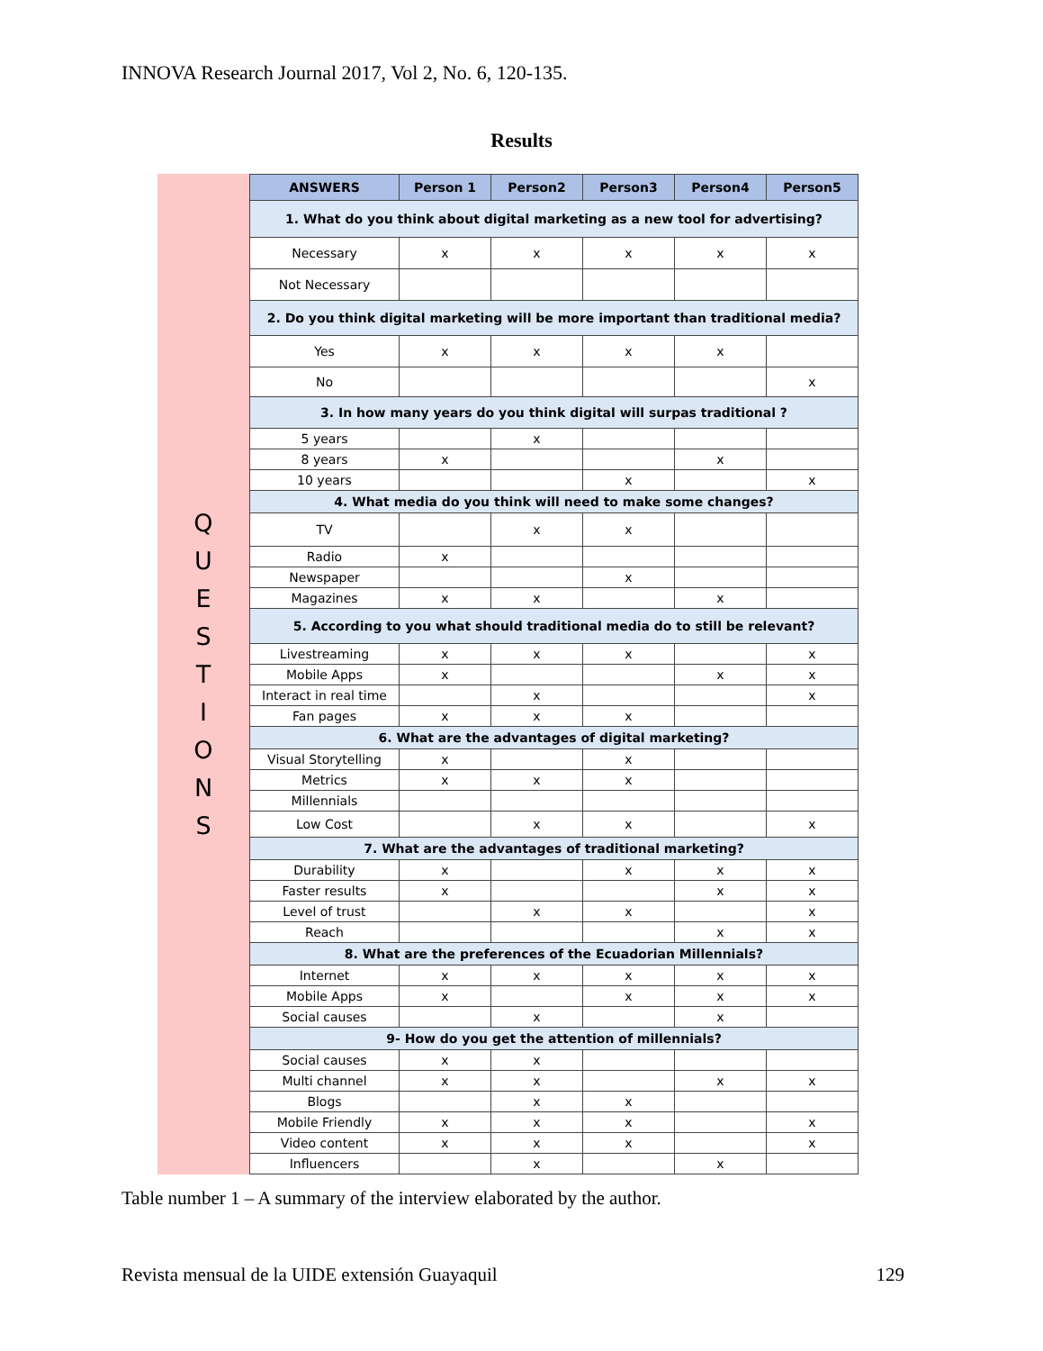INNOVA Research Journal 2017, Vol 2, No. 6, 120-135.
Results
Q
U
E
S
T
I
O
N
S
| ANSWERS | Person 1 | Person2 | Person3 | Person4 | Person5 |
| --- | --- | --- | --- | --- | --- |
| 1. What do you think about digital marketing as a new tool for advertising? | | | | | |
| Necessary | x | x | x | x | x |
| Not Necessary | | | | | |
| 2. Do you think digital marketing will be more important than traditional media? | | | | | |
| Yes | x | x | x | x | |
| No | | | | | x |
| 3. In how many years do you think digital will surpas traditional ? | | | | | |
| 5 years | | x | | | |
| 8 years | x | | | x | |
| 10 years | | | x | | x |
| 4. What media do you think will need to make some changes? | | | | | |
| TV | | x | x | | |
| Radio | x | | | | |
| Newspaper | | | x | | |
| Magazines | x | x | | x | |
| 5. According to you what should traditional media do to still be relevant? | | | | | |
| Livestreaming | x | x | x | | x |
| Mobile Apps | x | | | x | x |
| Interact in real time | | x | | | x |
| Fan pages | x | x | x | | |
| 6. What are the advantages of digital marketing? | | | | | |
| Visual Storytelling | x | | x | | |
| Metrics | x | x | x | | |
| Millennials | | | | | |
| Low Cost | | x | x | | x |
| 7. What are the advantages of traditional marketing? | | | | | |
| Durability | x | | x | x | x |
| Faster results | x | | | x | x |
| Level of trust | | x | x | | x |
| Reach | | | | x | x |
| 8. What are the preferences of the Ecuadorian Millennials? | | | | | |
| Internet | x | x | x | x | x |
| Mobile Apps | x | | x | x | x |
| Social causes | | x | | x | |
| 9- How do you get the attention of millennials? | | | | | |
| Social causes | x | x | | | |
| Multi channel | x | x | | x | x |
| Blogs | | x | x | | |
| Mobile Friendly | x | x | x | | x |
| Video content | x | x | x | | x |
| Influencers | | x | | x | |
Table number 1 – A summary of the interview elaborated by the author.
Revista mensual de la UIDE extensión Guayaquil 129